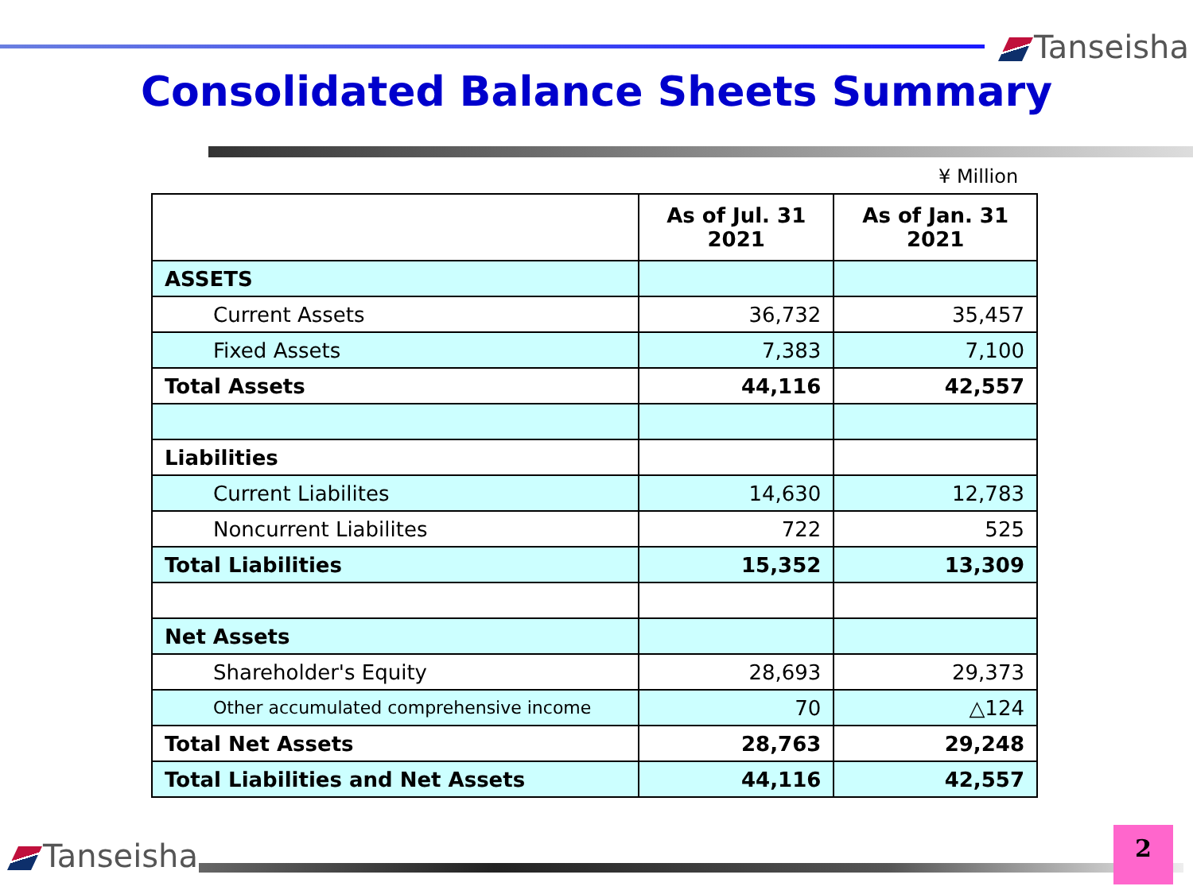Tanseisha
Consolidated Balance Sheets Summary
¥ Million
| | As of Jul. 31 2021 | As of Jan. 31 2021 |
| --- | --- | --- |
| ASSETS | | |
| Current Assets | 36,732 | 35,457 |
| Fixed Assets | 7,383 | 7,100 |
| Total Assets | 44,116 | 42,557 |
| Liabilities | | |
| Current Liabilites | 14,630 | 12,783 |
| Noncurrent Liabilites | 722 | 525 |
| Total Liabilities | 15,352 | 13,309 |
| Net Assets | | |
| Shareholder's Equity | 28,693 | 29,373 |
| Other accumulated comprehensive income | 70 | △124 |
| Total Net Assets | 28,763 | 29,248 |
| Total Liabilities and Net Assets | 44,116 | 42,557 |
Tanseisha 2